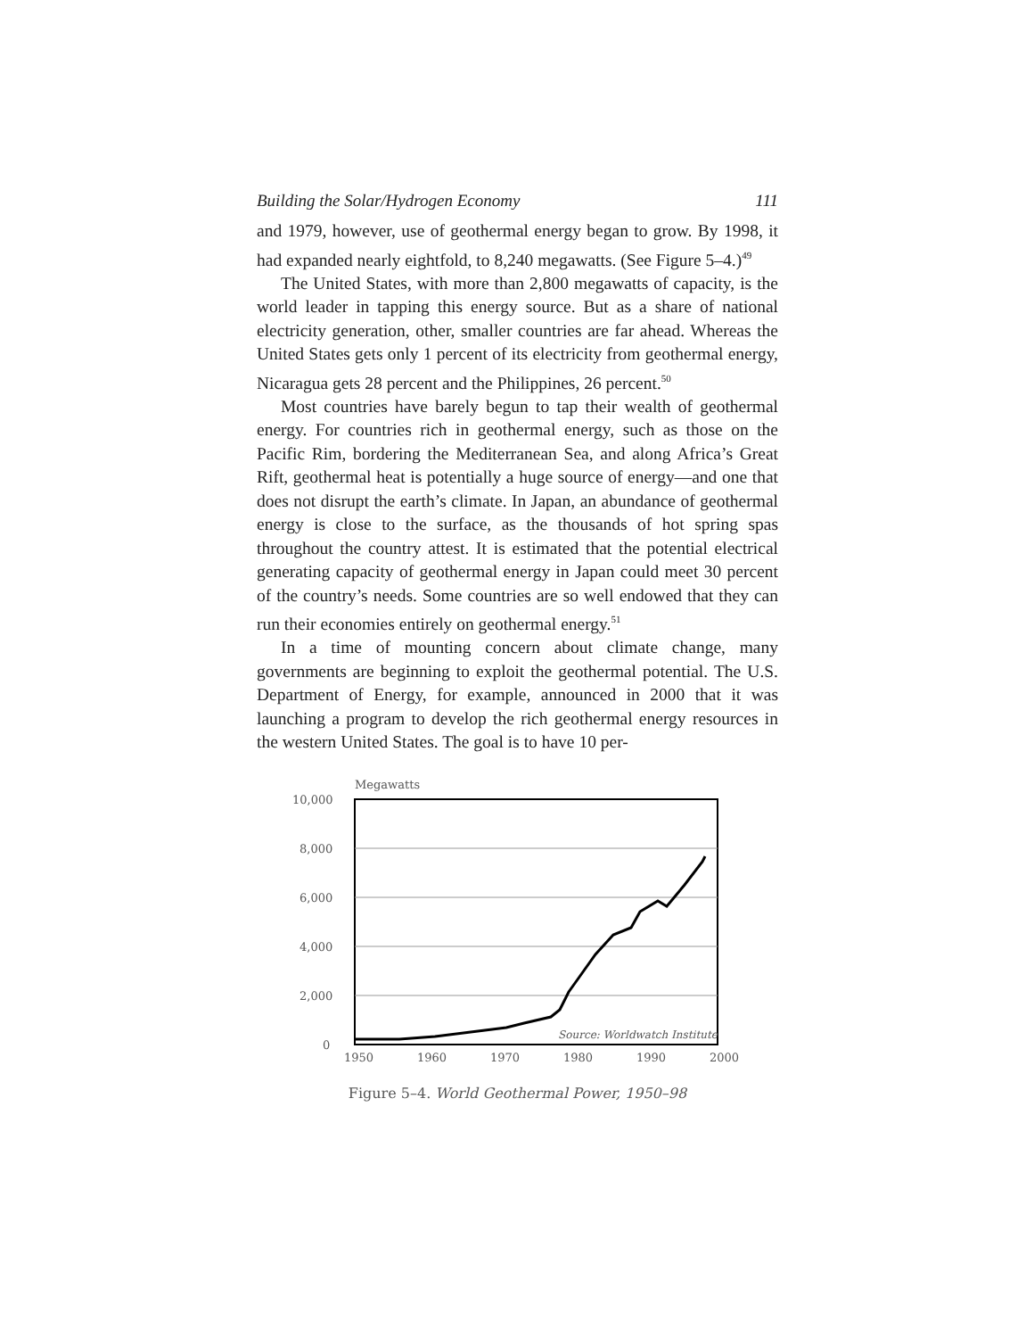Building the Solar/Hydrogen Economy 111
and 1979, however, use of geothermal energy began to grow. By 1998, it had expanded nearly eightfold, to 8,240 megawatts. (See Figure 5–4.)<sup>49</sup>
The United States, with more than 2,800 megawatts of capacity, is the world leader in tapping this energy source. But as a share of national electricity generation, other, smaller countries are far ahead. Whereas the United States gets only 1 percent of its electricity from geothermal energy, Nicaragua gets 28 percent and the Philippines, 26 percent.<sup>50</sup>
Most countries have barely begun to tap their wealth of geothermal energy. For countries rich in geothermal energy, such as those on the Pacific Rim, bordering the Mediterranean Sea, and along Africa’s Great Rift, geothermal heat is potentially a huge source of energy—and one that does not disrupt the earth’s climate. In Japan, an abundance of geothermal energy is close to the surface, as the thousands of hot spring spas throughout the country attest. It is estimated that the potential electrical generating capacity of geothermal energy in Japan could meet 30 percent of the country’s needs. Some countries are so well endowed that they can run their economies entirely on geothermal energy.<sup>51</sup>
In a time of mounting concern about climate change, many governments are beginning to exploit the geothermal potential. The U.S. Department of Energy, for example, announced in 2000 that it was launching a program to develop the rich geothermal energy resources in the western United States. The goal is to have 10 per-
Megawatts
10,000
8,000
6,000
4,000
2,000
0
Source: Worldwatch Institute
1950
1960
1970
1980
1990
2000
Figure 5–4. World Geothermal Power, 1950–98